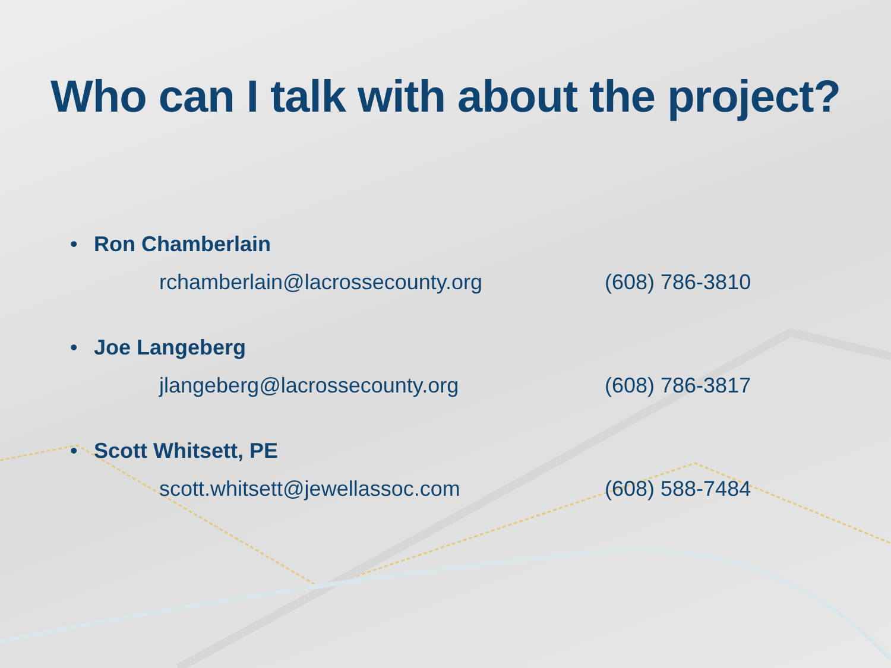Who can I talk with about the project?
• Ron Chamberlain
rchamberlain@lacrossecounty.org (608) 786-3810
• Joe Langeberg
jlangeberg@lacrossecounty.org (608) 786-3817
• Scott Whitsett, PE
scott.whitsett@jewellassoc.com (608) 588-7484